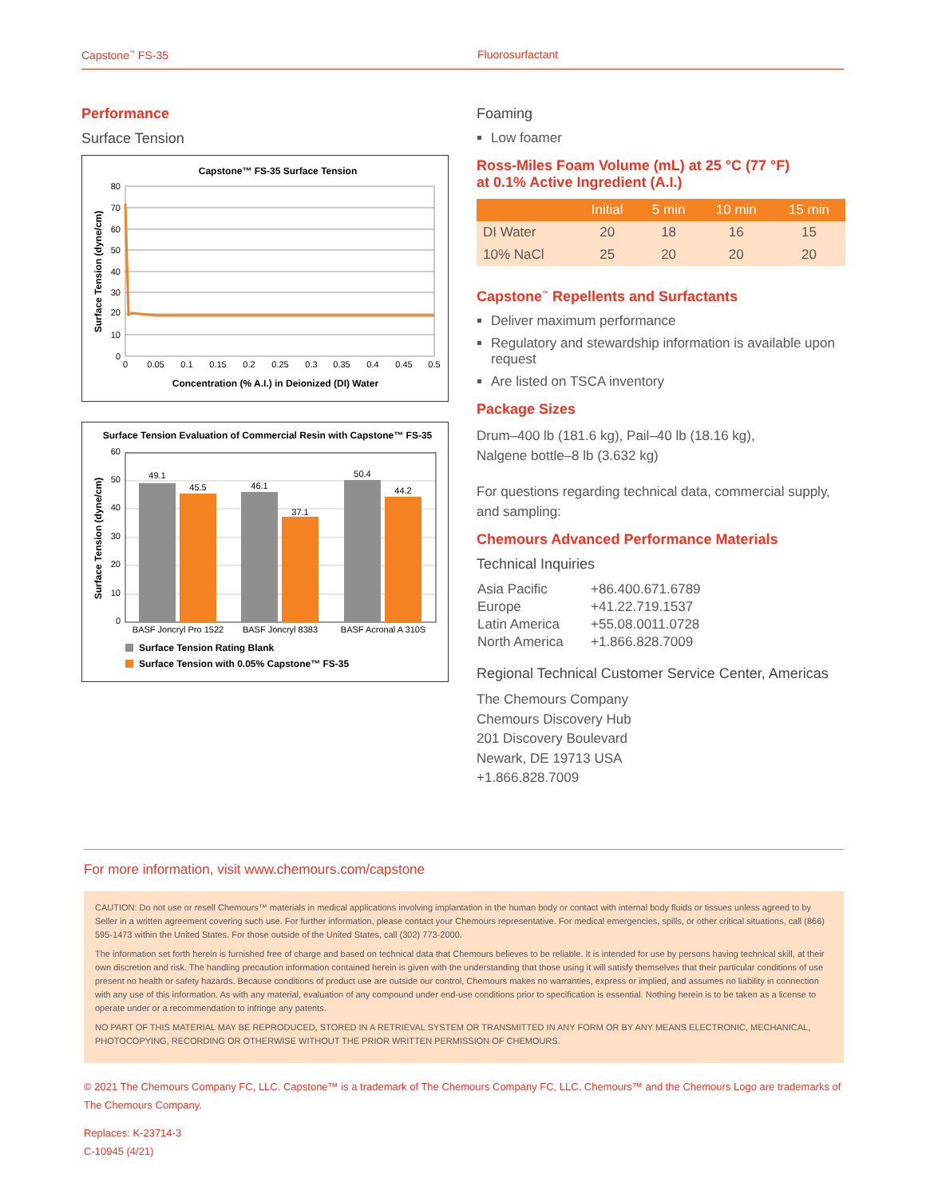Capstone<sup>™</sup> FS-35 Fluorosurfactant
Performance
Surface Tension
Capstone™ FS-35 Surface Tension
80
70
60
50
40
30
20
10
0
0
0.05
0.1
0.15
0.2
0.25
0.3
0.35
0.4
0.45
0.5
Concentration (% A.I.) in Deionized (DI) Water
Surface Tension (dyne/cm)
Surface Tension Evaluation of Commercial Resin with Capstone™ FS-35
60
50
40
30
20
10
0
49.1
45.5
46.1
37.1
50.4
44.2
BASF Joncryl Pro 1522
BASF Joncryl 8383
BASF Acronal A 310S
Surface Tension Rating Blank
Surface Tension with 0.05% Capstone™ FS-35
Surface Tension (dyne/cm)
Foaming
Low foamer
Ross-Miles Foam Volume (mL) at 25 °C (77 °F)
at 0.1% Active Ingredient (A.I.)
| | Initial | 5 min | 10 min | 15 min |
| --- | --- | --- | --- | --- |
| DI Water | 20 | 18 | 16 | 15 |
| 10% NaCl | 25 | 20 | 20 | 20 |
Capstone<sup>™</sup> Repellents and Surfactants
Deliver maximum performance
Regulatory and stewardship information is available upon request
Are listed on TSCA inventory
Package Sizes
Drum–400 lb (181.6 kg), Pail–40 lb (18.16 kg),
Nalgene bottle–8 lb (3.632 kg)
For questions regarding technical data, commercial supply, and sampling:
Chemours Advanced Performance Materials
Technical Inquiries
| Asia Pacific | +86.400.671.6789 |
| Europe | +41.22.719.1537 |
| Latin America | +55.08.0011.0728 |
| North America | +1.866.828.7009 |
Regional Technical Customer Service Center, Americas
The Chemours Company
Chemours Discovery Hub
201 Discovery Boulevard
Newark, DE 19713 USA
+1.866.828.7009
For more information, visit www.chemours.com/capstone
CAUTION: Do not use or resell Chemours™ materials in medical applications involving implantation in the human body or contact with internal body fluids or tissues unless agreed to by Seller in a written agreement covering such use. For further information, please contact your Chemours representative. For medical emergencies, spills, or other critical situations, call (866) 595-1473 within the United States. For those outside of the United States, call (302) 773-2000.
The information set forth herein is furnished free of charge and based on technical data that Chemours believes to be reliable. It is intended for use by persons having technical skill, at their own discretion and risk. The handling precaution information contained herein is given with the understanding that those using it will satisfy themselves that their particular conditions of use present no health or safety hazards. Because conditions of product use are outside our control, Chemours makes no warranties, express or implied, and assumes no liability in connection with any use of this information. As with any material, evaluation of any compound under end-use conditions prior to specification is essential. Nothing herein is to be taken as a license to operate under or a recommendation to infringe any patents.
NO PART OF THIS MATERIAL MAY BE REPRODUCED, STORED IN A RETRIEVAL SYSTEM OR TRANSMITTED IN ANY FORM OR BY ANY MEANS ELECTRONIC, MECHANICAL, PHOTOCOPYING, RECORDING OR OTHERWISE WITHOUT THE PRIOR WRITTEN PERMISSION OF CHEMOURS.
© 2021 The Chemours Company FC, LLC. Capstone™ is a trademark of The Chemours Company FC, LLC. Chemours™ and the Chemours Logo are trademarks of The Chemours Company.
Replaces: K-23714-3
C-10945 (4/21)